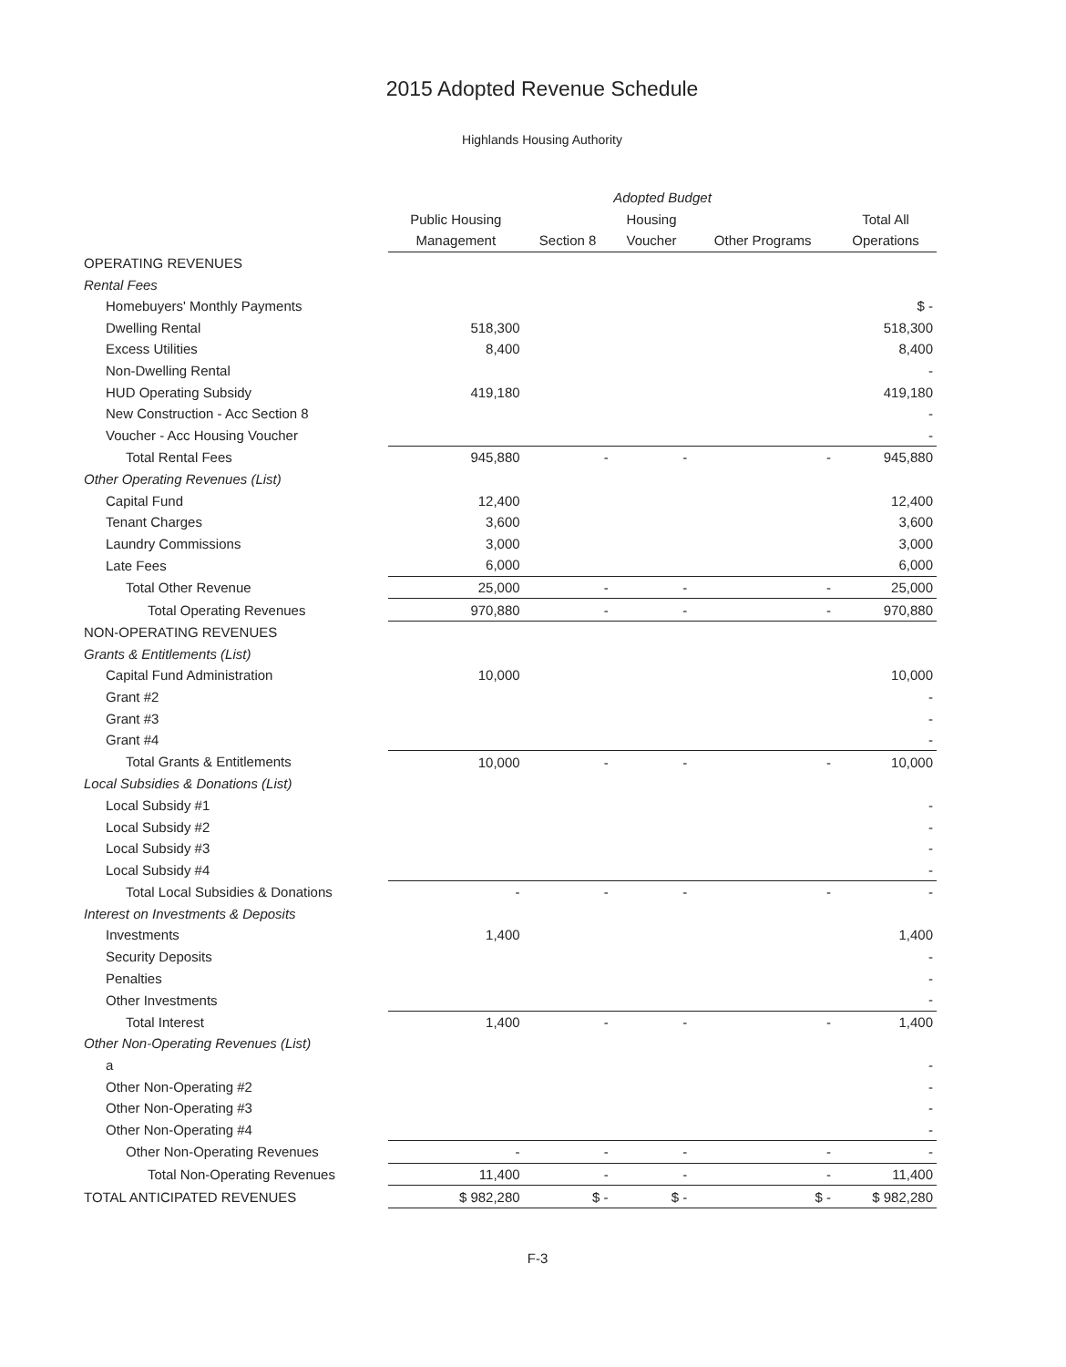2015 Adopted Revenue Schedule
Highlands Housing Authority
| | Adopted Budget | | | | |
| --- | --- | --- | --- | --- | --- |
| | Public Housing | | Housing | | Total All |
| | Management | Section 8 | Voucher | Other Programs | Operations |
| OPERATING REVENUES | | | | | |
| Rental Fees | | | | | |
| Homebuyers' Monthly Payments | | | | | $ - |
| Dwelling Rental | 518,300 | | | | 518,300 |
| Excess Utilities | 8,400 | | | | 8,400 |
| Non-Dwelling Rental | | | | | - |
| HUD Operating Subsidy | 419,180 | | | | 419,180 |
| New Construction - Acc Section 8 | | | | | - |
| Voucher - Acc Housing Voucher | | | | | - |
| Total Rental Fees | 945,880 | - | - | - | 945,880 |
| Other Operating Revenues (List) | | | | | |
| Capital Fund | 12,400 | | | | 12,400 |
| Tenant Charges | 3,600 | | | | 3,600 |
| Laundry Commissions | 3,000 | | | | 3,000 |
| Late Fees | 6,000 | | | | 6,000 |
| Total Other Revenue | 25,000 | - | - | - | 25,000 |
| Total Operating Revenues | 970,880 | - | - | - | 970,880 |
| NON-OPERATING REVENUES | | | | | |
| Grants & Entitlements (List) | | | | | |
| Capital Fund Administration | 10,000 | | | | 10,000 |
| Grant #2 | | | | | - |
| Grant #3 | | | | | - |
| Grant #4 | | | | | - |
| Total Grants & Entitlements | 10,000 | - | - | - | 10,000 |
| Local Subsidies & Donations (List) | | | | | |
| Local Subsidy #1 | | | | | - |
| Local Subsidy #2 | | | | | - |
| Local Subsidy #3 | | | | | - |
| Local Subsidy #4 | | | | | - |
| Total Local Subsidies & Donations | - | - | - | - | - |
| Interest on Investments & Deposits | | | | | |
| Investments | 1,400 | | | | 1,400 |
| Security Deposits | | | | | - |
| Penalties | | | | | - |
| Other Investments | | | | | - |
| Total Interest | 1,400 | - | - | - | 1,400 |
| Other Non-Operating Revenues (List) | | | | | |
| a | | | | | - |
| Other Non-Operating #2 | | | | | - |
| Other Non-Operating #3 | | | | | - |
| Other Non-Operating #4 | | | | | - |
| Other Non-Operating Revenues | - | - | - | - | - |
| Total Non-Operating Revenues | 11,400 | - | - | - | 11,400 |
| TOTAL ANTICIPATED REVENUES | $ 982,280 | $ - | $ - | $ - | $ 982,280 |
F-3